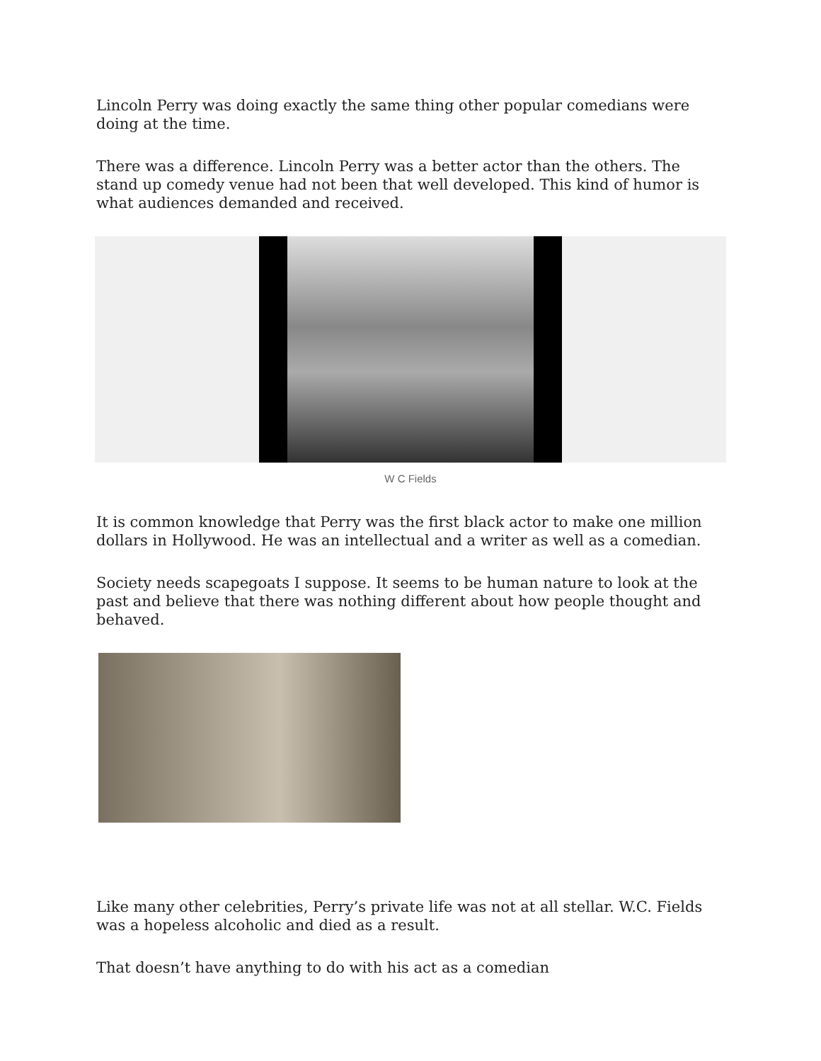Lincoln Perry was doing exactly the same thing other popular comedians were doing at the time.
There was a difference. Lincoln Perry was a better actor than the others. The stand up comedy venue had not been that well developed. This kind of humor is what audiences demanded and received.
W C Fields
It is common knowledge that Perry was the first black actor to make one million dollars in Hollywood. He was an intellectual and a writer as well as a comedian.
Society needs scapegoats I suppose. It seems to be human nature to look at the past and believe that there was nothing different about how people thought and behaved.
Like many other celebrities, Perry’s private life was not at all stellar. W.C. Fields was a hopeless alcoholic and died as a result.
That doesn’t have anything to do with his act as a comedian